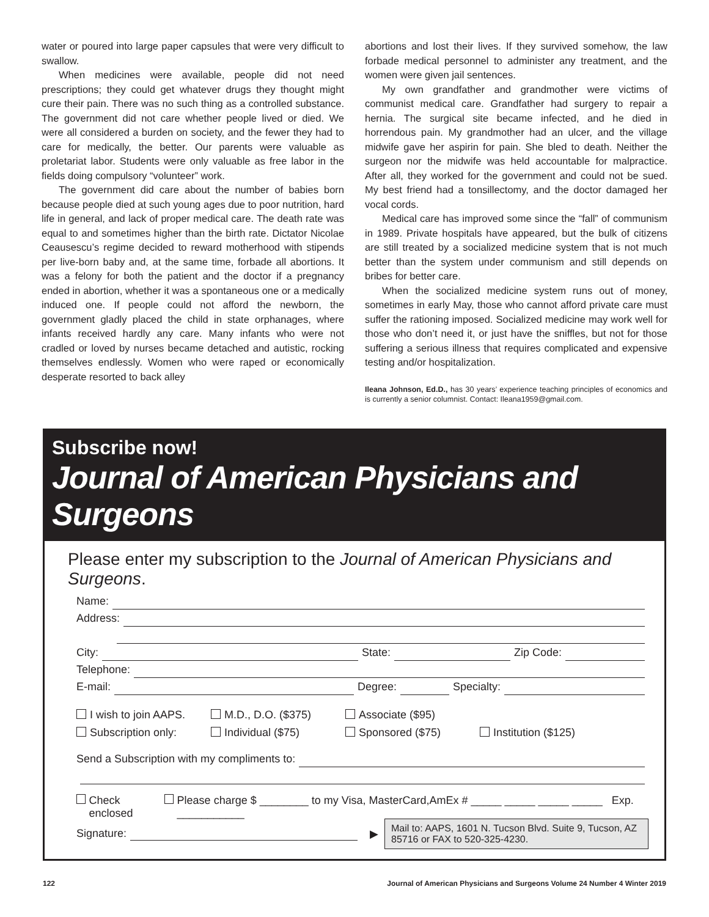water or poured into large paper capsules that were very difficult to swallow.
When medicines were available, people did not need prescriptions; they could get whatever drugs they thought might cure their pain. There was no such thing as a controlled substance. The government did not care whether people lived or died. We were all considered a burden on society, and the fewer they had to care for medically, the better. Our parents were valuable as proletariat labor. Students were only valuable as free labor in the fields doing compulsory “volunteer” work.
The government did care about the number of babies born because people died at such young ages due to poor nutrition, hard life in general, and lack of proper medical care. The death rate was equal to and sometimes higher than the birth rate. Dictator Nicolae Ceausescu’s regime decided to reward motherhood with stipends per live-born baby and, at the same time, forbade all abortions. It was a felony for both the patient and the doctor if a pregnancy ended in abortion, whether it was a spontaneous one or a medically induced one. If people could not afford the newborn, the government gladly placed the child in state orphanages, where infants received hardly any care. Many infants who were not cradled or loved by nurses became detached and autistic, rocking themselves endlessly. Women who were raped or economically desperate resorted to back alley
abortions and lost their lives. If they survived somehow, the law forbade medical personnel to administer any treatment, and the women were given jail sentences.
My own grandfather and grandmother were victims of communist medical care. Grandfather had surgery to repair a hernia. The surgical site became infected, and he died in horrendous pain. My grandmother had an ulcer, and the village midwife gave her aspirin for pain. She bled to death. Neither the surgeon nor the midwife was held accountable for malpractice. After all, they worked for the government and could not be sued. My best friend had a tonsillectomy, and the doctor damaged her vocal cords.
Medical care has improved some since the “fall” of communism in 1989. Private hospitals have appeared, but the bulk of citizens are still treated by a socialized medicine system that is not much better than the system under communism and still depends on bribes for better care.
When the socialized medicine system runs out of money, sometimes in early May, those who cannot afford private care must suffer the rationing imposed. Socialized medicine may work well for those who don’t need it, or just have the sniffles, but not for those suffering a serious illness that requires complicated and expensive testing and/or hospitalization.
Ileana Johnson, Ed.D., has 30 years’ experience teaching principles of economics and is currently a senior columnist. Contact: Ileana1959@gmail.com.
Subscribe now!
Journal of American Physicians and Surgeons
Please enter my subscription to the Journal of American Physicians and Surgeons.
Name:
Address:
City: State: Zip Code:
Telephone:
E-mail: Degree: Specialty:
I wish to join AAPS. M.D., D.O. ($375) Associate ($95) Subscription only: Individual ($75) Sponsored ($75) Institution ($125)
Send a Subscription with my compliments to:
Check enclosed Please charge $ ________ to my Visa, MasterCard,AmEx # _____ _____ _____ _____ Exp. ___________
Signature: ▶
Mail to: AAPS, 1601 N. Tucson Blvd. Suite 9, Tucson, AZ 85716 or FAX to 520-325-4230.
122 Journal of American Physicians and Surgeons Volume 24 Number 4 Winter 2019